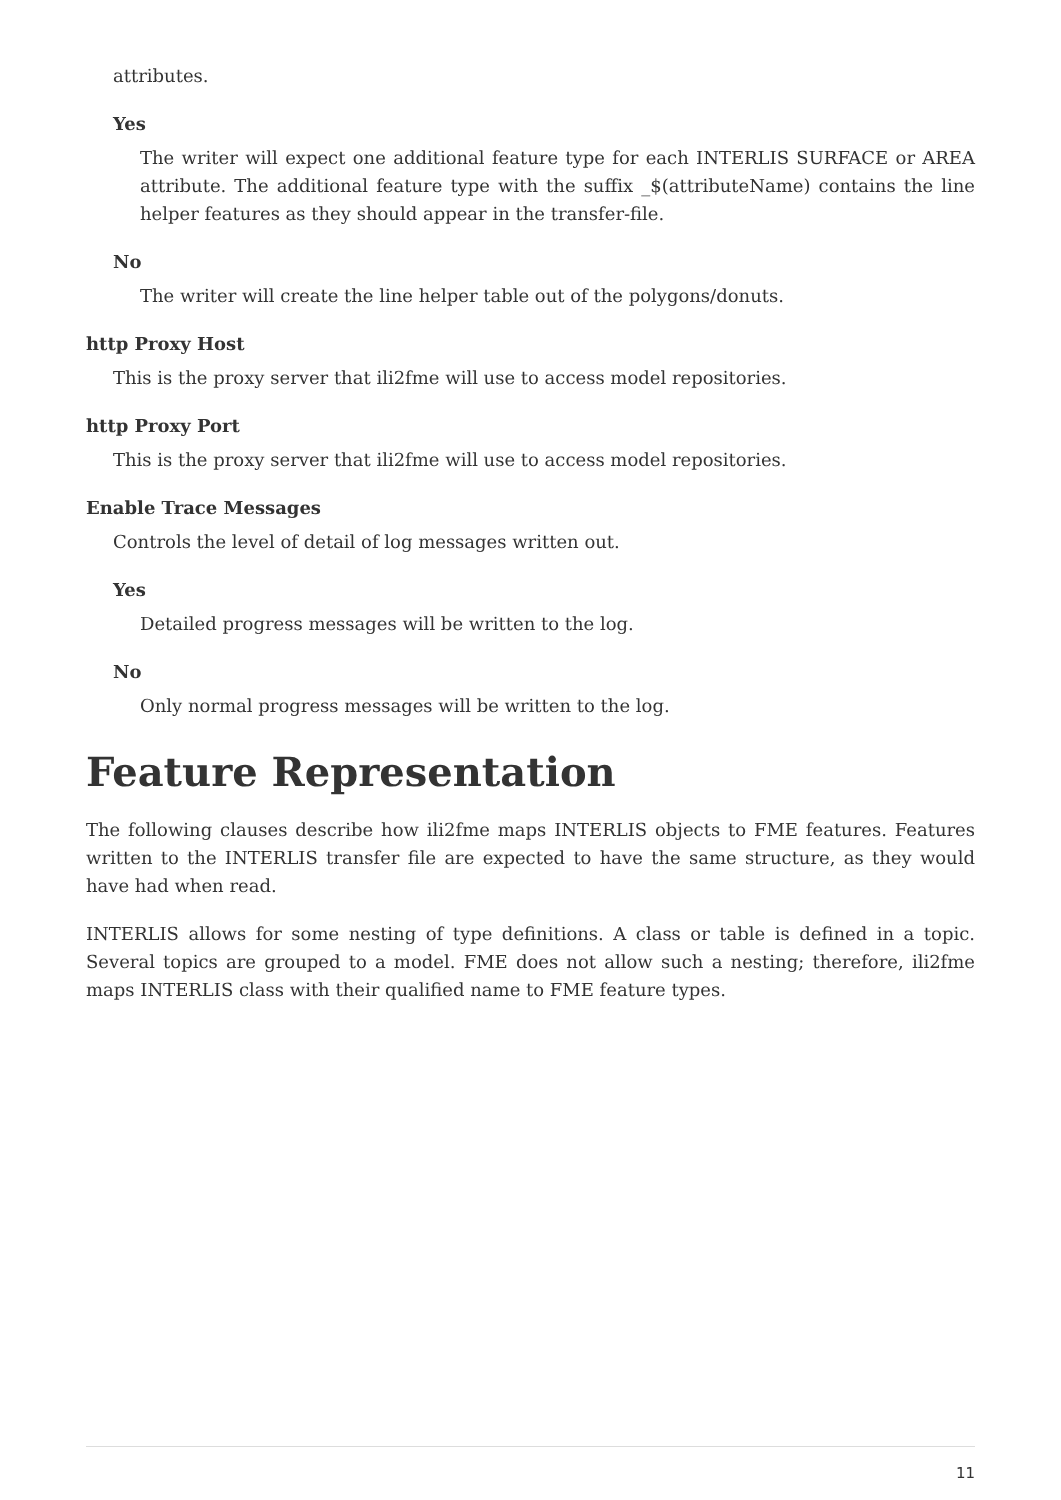attributes.
Yes
The writer will expect one additional feature type for each INTERLIS SURFACE or AREA attribute. The additional feature type with the suffix _$(attributeName) contains the line helper features as they should appear in the transfer-file.
No
The writer will create the line helper table out of the polygons/donuts.
http Proxy Host
This is the proxy server that ili2fme will use to access model repositories.
http Proxy Port
This is the proxy server that ili2fme will use to access model repositories.
Enable Trace Messages
Controls the level of detail of log messages written out.
Yes
Detailed progress messages will be written to the log.
No
Only normal progress messages will be written to the log.
Feature Representation
The following clauses describe how ili2fme maps INTERLIS objects to FME features. Features written to the INTERLIS transfer file are expected to have the same structure, as they would have had when read.
INTERLIS allows for some nesting of type definitions. A class or table is defined in a topic. Several topics are grouped to a model. FME does not allow such a nesting; therefore, ili2fme maps INTERLIS class with their qualified name to FME feature types.
11